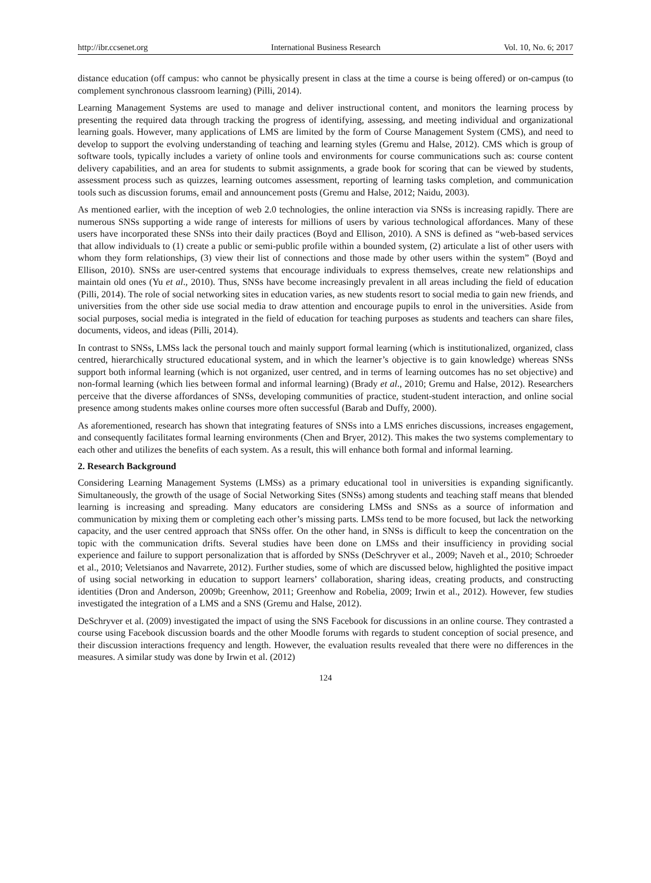http://ibr.ccsenet.org International Business Research Vol. 10, No. 6; 2017
distance education (off campus: who cannot be physically present in class at the time a course is being offered) or on-campus (to complement synchronous classroom learning) (Pilli, 2014).
Learning Management Systems are used to manage and deliver instructional content, and monitors the learning process by presenting the required data through tracking the progress of identifying, assessing, and meeting individual and organizational learning goals. However, many applications of LMS are limited by the form of Course Management System (CMS), and need to develop to support the evolving understanding of teaching and learning styles (Gremu and Halse, 2012). CMS which is group of software tools, typically includes a variety of online tools and environments for course communications such as: course content delivery capabilities, and an area for students to submit assignments, a grade book for scoring that can be viewed by students, assessment process such as quizzes, learning outcomes assessment, reporting of learning tasks completion, and communication tools such as discussion forums, email and announcement posts (Gremu and Halse, 2012; Naidu, 2003).
As mentioned earlier, with the inception of web 2.0 technologies, the online interaction via SNSs is increasing rapidly. There are numerous SNSs supporting a wide range of interests for millions of users by various technological affordances. Many of these users have incorporated these SNSs into their daily practices (Boyd and Ellison, 2010). A SNS is defined as “web-based services that allow individuals to (1) create a public or semi-public profile within a bounded system, (2) articulate a list of other users with whom they form relationships, (3) view their list of connections and those made by other users within the system” (Boyd and Ellison, 2010). SNSs are user-centred systems that encourage individuals to express themselves, create new relationships and maintain old ones (Yu et al., 2010). Thus, SNSs have become increasingly prevalent in all areas including the field of education (Pilli, 2014). The role of social networking sites in education varies, as new students resort to social media to gain new friends, and universities from the other side use social media to draw attention and encourage pupils to enrol in the universities. Aside from social purposes, social media is integrated in the field of education for teaching purposes as students and teachers can share files, documents, videos, and ideas (Pilli, 2014).
In contrast to SNSs, LMSs lack the personal touch and mainly support formal learning (which is institutionalized, organized, class centred, hierarchically structured educational system, and in which the learner’s objective is to gain knowledge) whereas SNSs support both informal learning (which is not organized, user centred, and in terms of learning outcomes has no set objective) and non-formal learning (which lies between formal and informal learning) (Brady et al., 2010; Gremu and Halse, 2012). Researchers perceive that the diverse affordances of SNSs, developing communities of practice, student-student interaction, and online social presence among students makes online courses more often successful (Barab and Duffy, 2000).
As aforementioned, research has shown that integrating features of SNSs into a LMS enriches discussions, increases engagement, and consequently facilitates formal learning environments (Chen and Bryer, 2012). This makes the two systems complementary to each other and utilizes the benefits of each system. As a result, this will enhance both formal and informal learning.
2. Research Background
Considering Learning Management Systems (LMSs) as a primary educational tool in universities is expanding significantly. Simultaneously, the growth of the usage of Social Networking Sites (SNSs) among students and teaching staff means that blended learning is increasing and spreading. Many educators are considering LMSs and SNSs as a source of information and communication by mixing them or completing each other’s missing parts. LMSs tend to be more focused, but lack the networking capacity, and the user centred approach that SNSs offer. On the other hand, in SNSs is difficult to keep the concentration on the topic with the communication drifts. Several studies have been done on LMSs and their insufficiency in providing social experience and failure to support personalization that is afforded by SNSs (DeSchryver et al., 2009; Naveh et al., 2010; Schroeder et al., 2010; Veletsianos and Navarrete, 2012). Further studies, some of which are discussed below, highlighted the positive impact of using social networking in education to support learners’ collaboration, sharing ideas, creating products, and constructing identities (Dron and Anderson, 2009b; Greenhow, 2011; Greenhow and Robelia, 2009; Irwin et al., 2012). However, few studies investigated the integration of a LMS and a SNS (Gremu and Halse, 2012).
DeSchryver et al. (2009) investigated the impact of using the SNS Facebook for discussions in an online course. They contrasted a course using Facebook discussion boards and the other Moodle forums with regards to student conception of social presence, and their discussion interactions frequency and length. However, the evaluation results revealed that there were no differences in the measures. A similar study was done by Irwin et al. (2012)
124